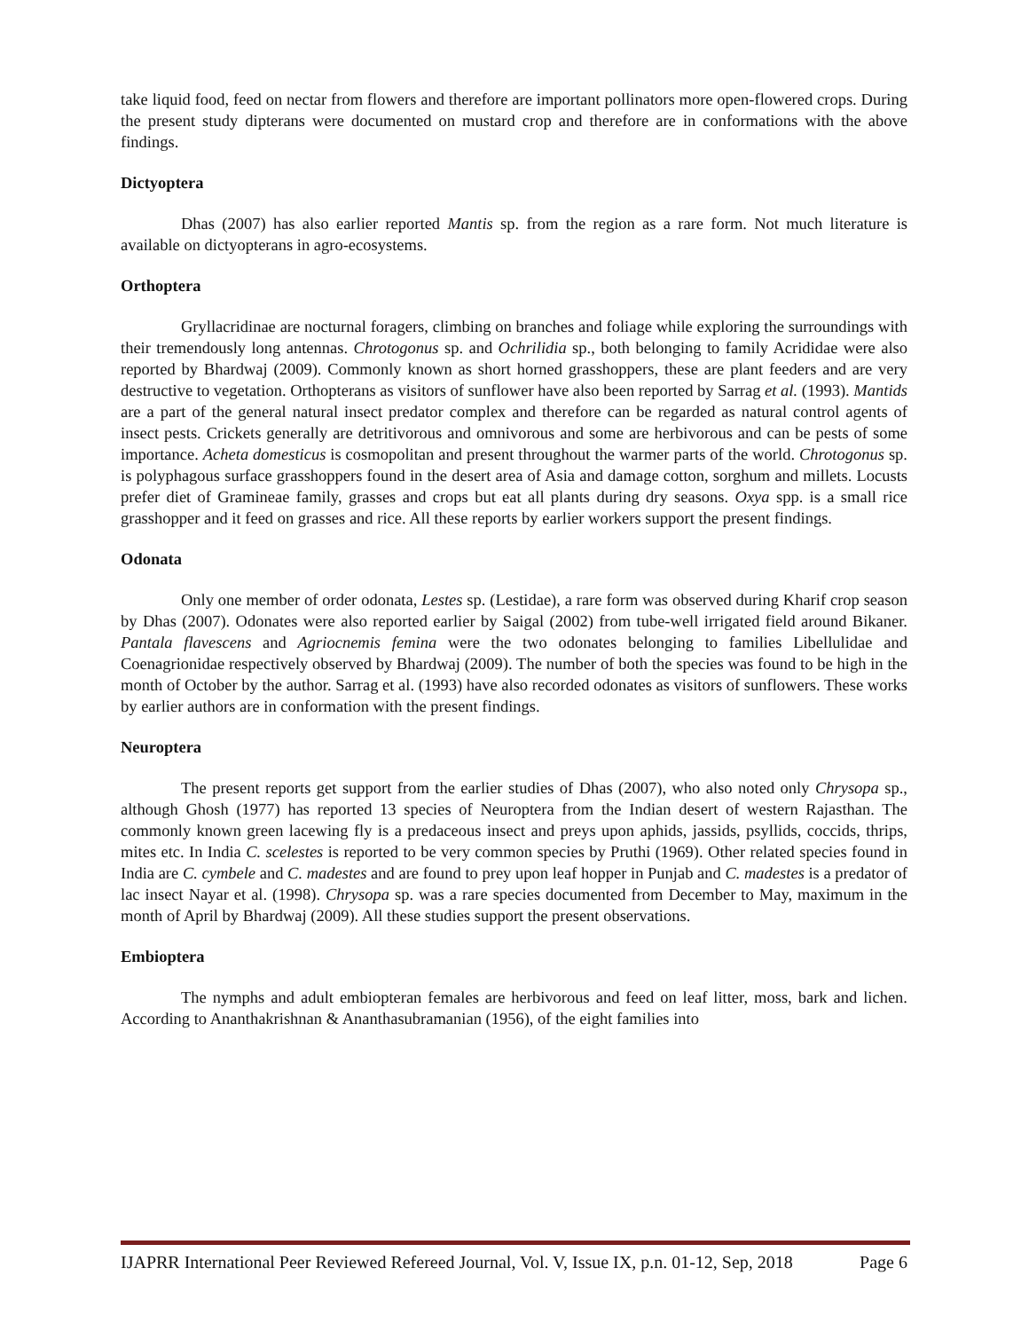take liquid food, feed on nectar from flowers and therefore are important pollinators more open-flowered crops. During the present study dipterans were documented on mustard crop and therefore are in conformations with the above findings.
Dictyoptera
Dhas (2007) has also earlier reported Mantis sp. from the region as a rare form. Not much literature is available on dictyopterans in agro-ecosystems.
Orthoptera
Gryllacridinae are nocturnal foragers, climbing on branches and foliage while exploring the surroundings with their tremendously long antennas. Chrotogonus sp. and Ochrilidia sp., both belonging to family Acrididae were also reported by Bhardwaj (2009). Commonly known as short horned grasshoppers, these are plant feeders and are very destructive to vegetation. Orthopterans as visitors of sunflower have also been reported by Sarrag et al. (1993). Mantids are a part of the general natural insect predator complex and therefore can be regarded as natural control agents of insect pests. Crickets generally are detritivorous and omnivorous and some are herbivorous and can be pests of some importance. Acheta domesticus is cosmopolitan and present throughout the warmer parts of the world. Chrotogonus sp. is polyphagous surface grasshoppers found in the desert area of Asia and damage cotton, sorghum and millets. Locusts prefer diet of Gramineae family, grasses and crops but eat all plants during dry seasons. Oxya spp. is a small rice grasshopper and it feed on grasses and rice. All these reports by earlier workers support the present findings.
Odonata
Only one member of order odonata, Lestes sp. (Lestidae), a rare form was observed during Kharif crop season by Dhas (2007). Odonates were also reported earlier by Saigal (2002) from tube-well irrigated field around Bikaner. Pantala flavescens and Agriocnemis femina were the two odonates belonging to families Libellulidae and Coenagrionidae respectively observed by Bhardwaj (2009). The number of both the species was found to be high in the month of October by the author. Sarrag et al. (1993) have also recorded odonates as visitors of sunflowers. These works by earlier authors are in conformation with the present findings.
Neuroptera
The present reports get support from the earlier studies of Dhas (2007), who also noted only Chrysopa sp., although Ghosh (1977) has reported 13 species of Neuroptera from the Indian desert of western Rajasthan. The commonly known green lacewing fly is a predaceous insect and preys upon aphids, jassids, psyllids, coccids, thrips, mites etc. In India C. scelestes is reported to be very common species by Pruthi (1969). Other related species found in India are C. cymbele and C. madestes and are found to prey upon leaf hopper in Punjab and C. madestes is a predator of lac insect Nayar et al. (1998). Chrysopa sp. was a rare species documented from December to May, maximum in the month of April by Bhardwaj (2009). All these studies support the present observations.
Embioptera
The nymphs and adult embiopteran females are herbivorous and feed on leaf litter, moss, bark and lichen. According to Ananthakrishnan & Ananthasubramanian (1956), of the eight families into
IJAPRR International Peer Reviewed Refereed Journal, Vol. V, Issue IX, p.n. 01-12, Sep, 2018 Page 6